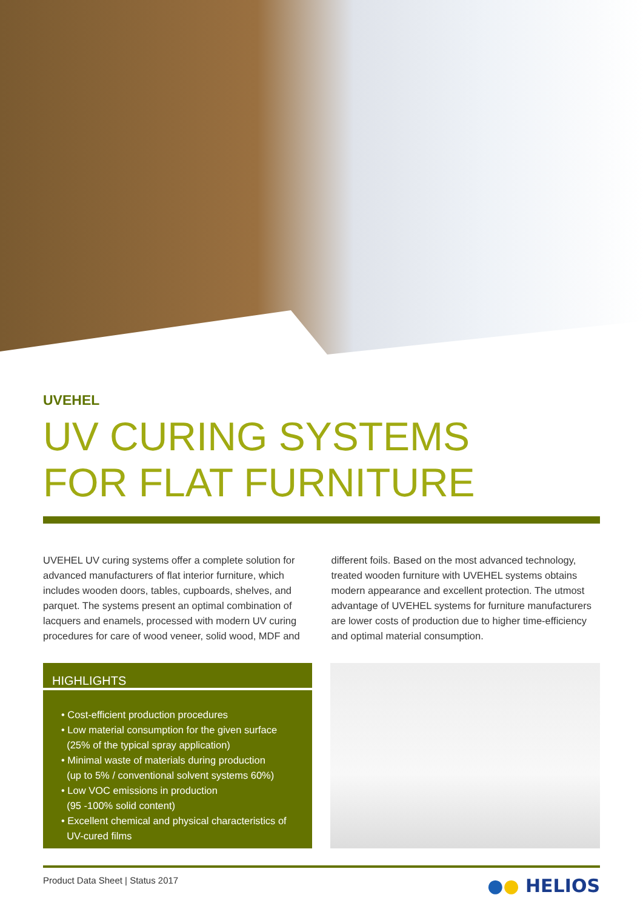UVEHEL
UV CURING SYSTEMS
FOR FLAT FURNITURE
UVEHEL UV curing systems offer a complete solution for advanced manufacturers of flat interior furniture, which includes wooden doors, tables, cupboards, shelves, and parquet. The systems present an optimal combination of lacquers and enamels, processed with modern UV curing procedures for care of wood veneer, solid wood, MDF and
different foils. Based on the most advanced technology, treated wooden furniture with UVEHEL systems obtains modern appearance and excellent protection. The utmost advantage of UVEHEL systems for furniture manufacturers are lower costs of production due to higher time-efficiency and optimal material consumption.
HIGHLIGHTS
• Cost-efficient production procedures
• Low material consumption for the given surface
(25% of the typical spray application)
• Minimal waste of materials during production
(up to 5% / conventional solvent systems 60%)
• Low VOC emissions in production
(95 -100% solid content)
• Excellent chemical and physical characteristics of
UV-cured films
Product Data Sheet | Status 2017 ●● HELIOS